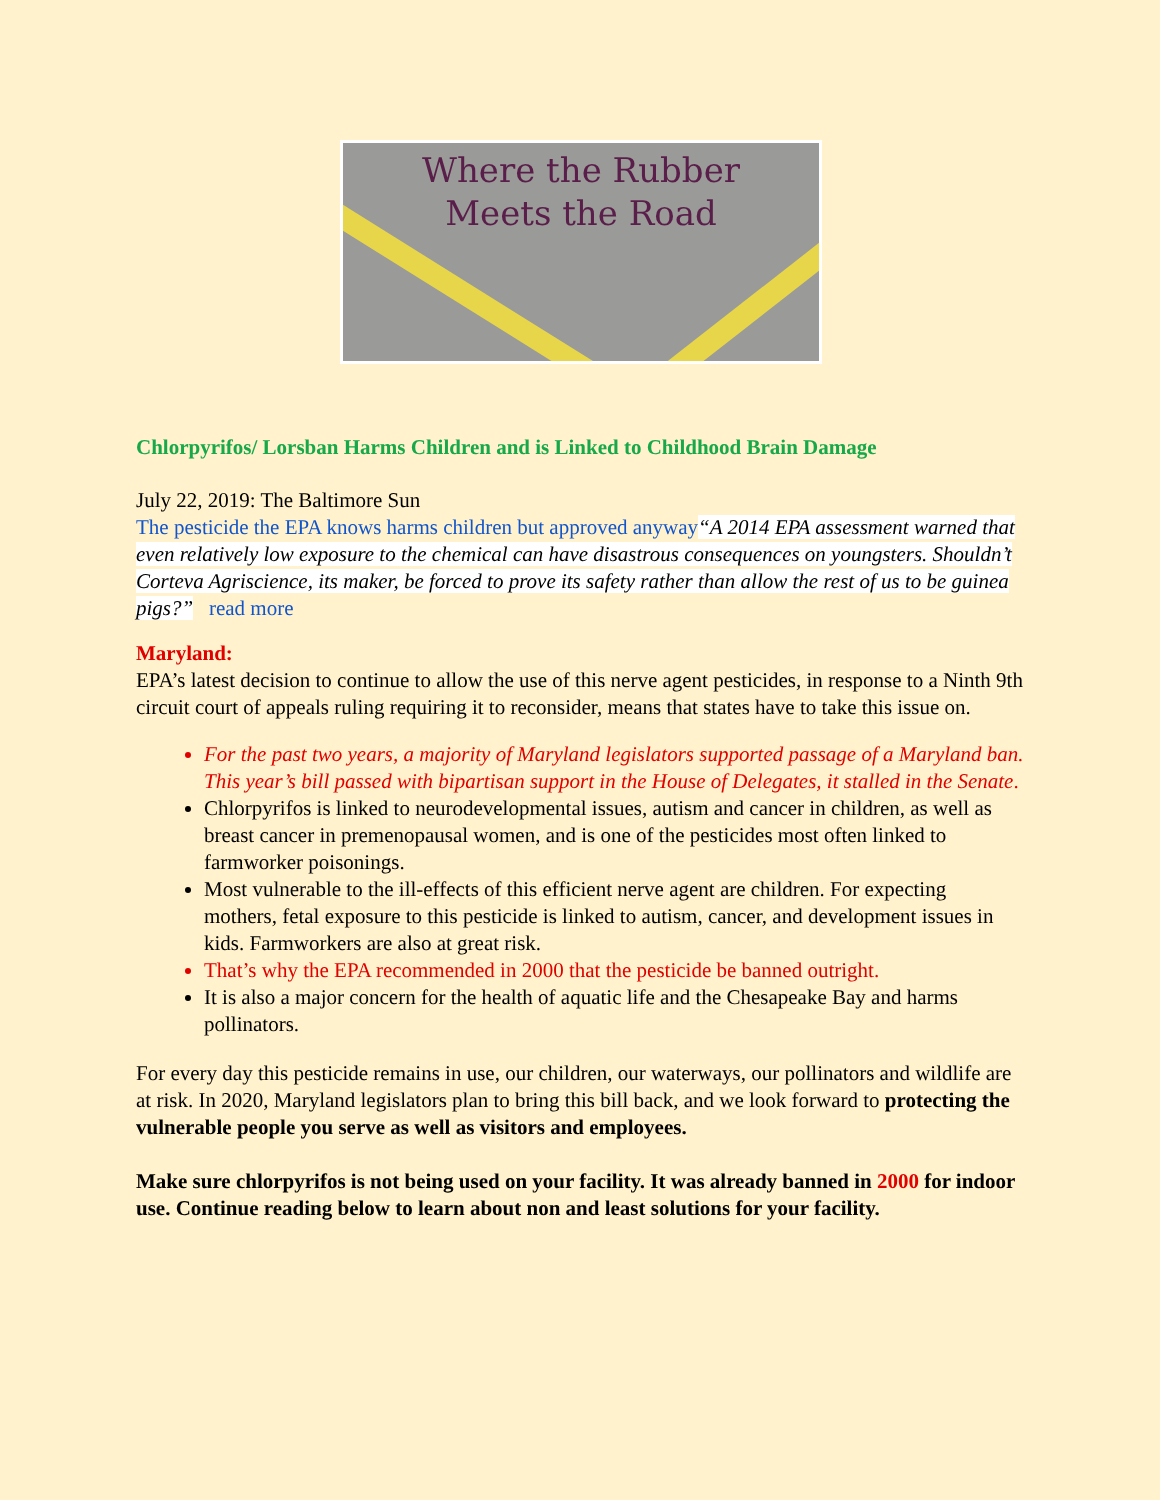Where the Rubber
Meets the Road
Chlorpyrifos/ Lorsban Harms Children and is Linked to Childhood Brain Damage
July 22, 2019: The Baltimore Sun
The pesticide the EPA knows harms children but approved anyway“A 2014 EPA assessment warned that even relatively low exposure to the chemical can have disastrous consequences on youngsters. Shouldn’t Corteva Agriscience, its maker, be forced to prove its safety rather than allow the rest of us to be guinea pigs?” read more
Maryland:
EPA’s latest decision to continue to allow the use of this nerve agent pesticides, in response to a Ninth 9th circuit court of appeals ruling requiring it to reconsider, means that states have to take this issue on.
For the past two years, a majority of Maryland legislators supported passage of a Maryland ban. This year’s bill passed with bipartisan support in the House of Delegates, it stalled in the Senate.
Chlorpyrifos is linked to neurodevelopmental issues, autism and cancer in children, as well as breast cancer in premenopausal women, and is one of the pesticides most often linked to farmworker poisonings.
Most vulnerable to the ill-effects of this efficient nerve agent are children. For expecting mothers, fetal exposure to this pesticide is linked to autism, cancer, and development issues in kids. Farmworkers are also at great risk.
That’s why the EPA recommended in 2000 that the pesticide be banned outright.
It is also a major concern for the health of aquatic life and the Chesapeake Bay and harms pollinators.
For every day this pesticide remains in use, our children, our waterways, our pollinators and wildlife are at risk. In 2020, Maryland legislators plan to bring this bill back, and we look forward to protecting the vulnerable people you serve as well as visitors and employees.
Make sure chlorpyrifos is not being used on your facility. It was already banned in 2000 for indoor use. Continue reading below to learn about non and least solutions for your facility.